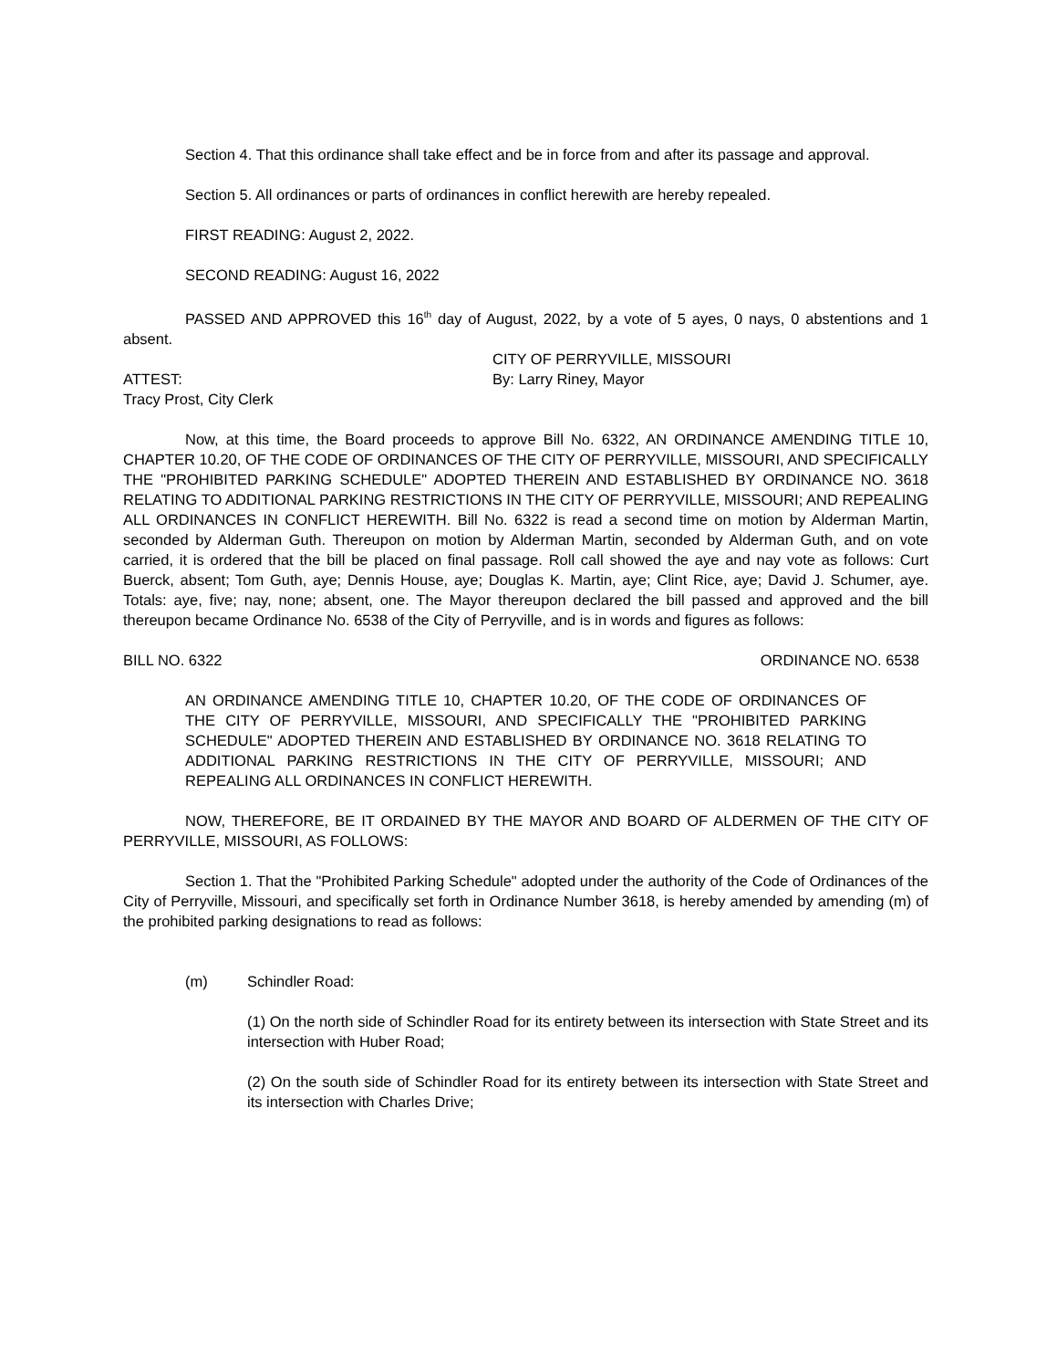Section 4. That this ordinance shall take effect and be in force from and after its passage and approval.
Section 5. All ordinances or parts of ordinances in conflict herewith are hereby repealed.
FIRST READING: August 2, 2022.
SECOND READING: August 16, 2022
PASSED AND APPROVED this 16<sup>th</sup> day of August, 2022, by a vote of 5 ayes, 0 nays, 0 abstentions and 1 absent.
CITY OF PERRYVILLE, MISSOURI
ATTEST: By: Larry Riney, Mayor
Tracy Prost, City Clerk
Now, at this time, the Board proceeds to approve Bill No. 6322, AN ORDINANCE AMENDING TITLE 10, CHAPTER 10.20, OF THE CODE OF ORDINANCES OF THE CITY OF PERRYVILLE, MISSOURI, AND SPECIFICALLY THE "PROHIBITED PARKING SCHEDULE" ADOPTED THEREIN AND ESTABLISHED BY ORDINANCE NO. 3618 RELATING TO ADDITIONAL PARKING RESTRICTIONS IN THE CITY OF PERRYVILLE, MISSOURI; AND REPEALING ALL ORDINANCES IN CONFLICT HEREWITH. Bill No. 6322 is read a second time on motion by Alderman Martin, seconded by Alderman Guth. Thereupon on motion by Alderman Martin, seconded by Alderman Guth, and on vote carried, it is ordered that the bill be placed on final passage. Roll call showed the aye and nay vote as follows: Curt Buerck, absent; Tom Guth, aye; Dennis House, aye; Douglas K. Martin, aye; Clint Rice, aye; David J. Schumer, aye. Totals: aye, five; nay, none; absent, one. The Mayor thereupon declared the bill passed and approved and the bill thereupon became Ordinance No. 6538 of the City of Perryville, and is in words and figures as follows:
BILL NO. 6322 ORDINANCE NO. 6538
AN ORDINANCE AMENDING TITLE 10, CHAPTER 10.20, OF THE CODE OF ORDINANCES OF THE CITY OF PERRYVILLE, MISSOURI, AND SPECIFICALLY THE "PROHIBITED PARKING SCHEDULE" ADOPTED THEREIN AND ESTABLISHED BY ORDINANCE NO. 3618 RELATING TO ADDITIONAL PARKING RESTRICTIONS IN THE CITY OF PERRYVILLE, MISSOURI; AND REPEALING ALL ORDINANCES IN CONFLICT HEREWITH.
NOW, THEREFORE, BE IT ORDAINED BY THE MAYOR AND BOARD OF ALDERMEN OF THE CITY OF PERRYVILLE, MISSOURI, AS FOLLOWS:
Section 1. That the "Prohibited Parking Schedule" adopted under the authority of the Code of Ordinances of the City of Perryville, Missouri, and specifically set forth in Ordinance Number 3618, is hereby amended by amending (m) of the prohibited parking designations to read as follows:
(m) Schindler Road:
(1) On the north side of Schindler Road for its entirety between its intersection with State Street and its intersection with Huber Road;
(2) On the south side of Schindler Road for its entirety between its intersection with State Street and its intersection with Charles Drive;